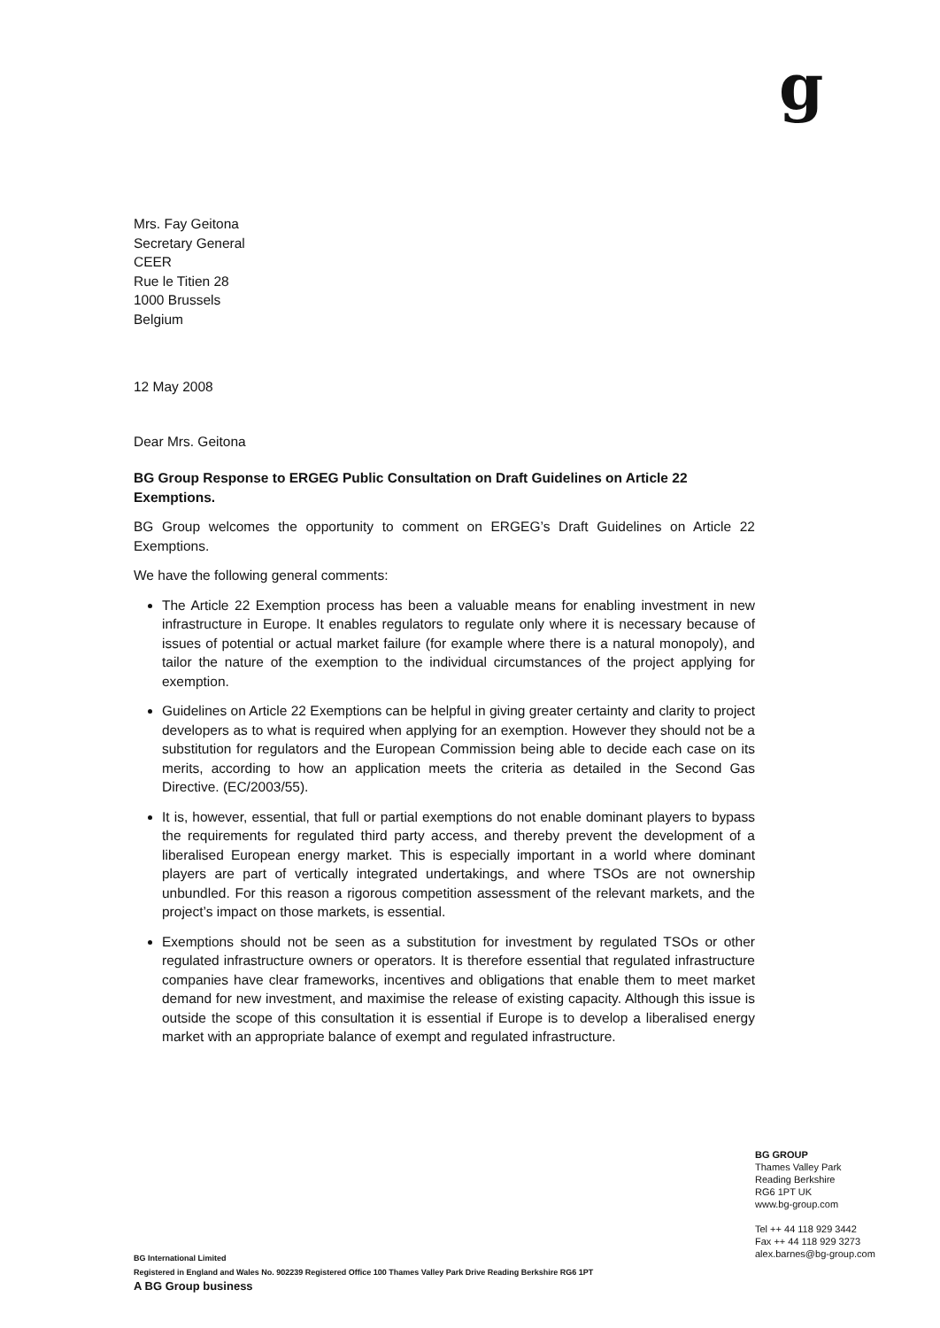g
Mrs. Fay Geitona
Secretary General
CEER
Rue le Titien 28
1000 Brussels
Belgium
12 May 2008
Dear Mrs. Geitona
BG Group Response to ERGEG Public Consultation on Draft Guidelines on Article 22 Exemptions.
BG Group welcomes the opportunity to comment on ERGEG’s Draft Guidelines on Article 22 Exemptions.
We have the following general comments:
The Article 22 Exemption process has been a valuable means for enabling investment in new infrastructure in Europe. It enables regulators to regulate only where it is necessary because of issues of potential or actual market failure (for example where there is a natural monopoly), and tailor the nature of the exemption to the individual circumstances of the project applying for exemption.
Guidelines on Article 22 Exemptions can be helpful in giving greater certainty and clarity to project developers as to what is required when applying for an exemption. However they should not be a substitution for regulators and the European Commission being able to decide each case on its merits, according to how an application meets the criteria as detailed in the Second Gas Directive. (EC/2003/55).
It is, however, essential, that full or partial exemptions do not enable dominant players to bypass the requirements for regulated third party access, and thereby prevent the development of a liberalised European energy market. This is especially important in a world where dominant players are part of vertically integrated undertakings, and where TSOs are not ownership unbundled. For this reason a rigorous competition assessment of the relevant markets, and the project’s impact on those markets, is essential.
Exemptions should not be seen as a substitution for investment by regulated TSOs or other regulated infrastructure owners or operators. It is therefore essential that regulated infrastructure companies have clear frameworks, incentives and obligations that enable them to meet market demand for new investment, and maximise the release of existing capacity. Although this issue is outside the scope of this consultation it is essential if Europe is to develop a liberalised energy market with an appropriate balance of exempt and regulated infrastructure.
BG GROUP
Thames Valley Park
Reading Berkshire
RG6 1PT UK
www.bg-group.com
Tel ++ 44 118 929 3442
Fax ++ 44 118 929 3273
alex.barnes@bg-group.com
BG International Limited
Registered in England and Wales No. 902239 Registered Office 100 Thames Valley Park Drive Reading Berkshire RG6 1PT
A BG Group business